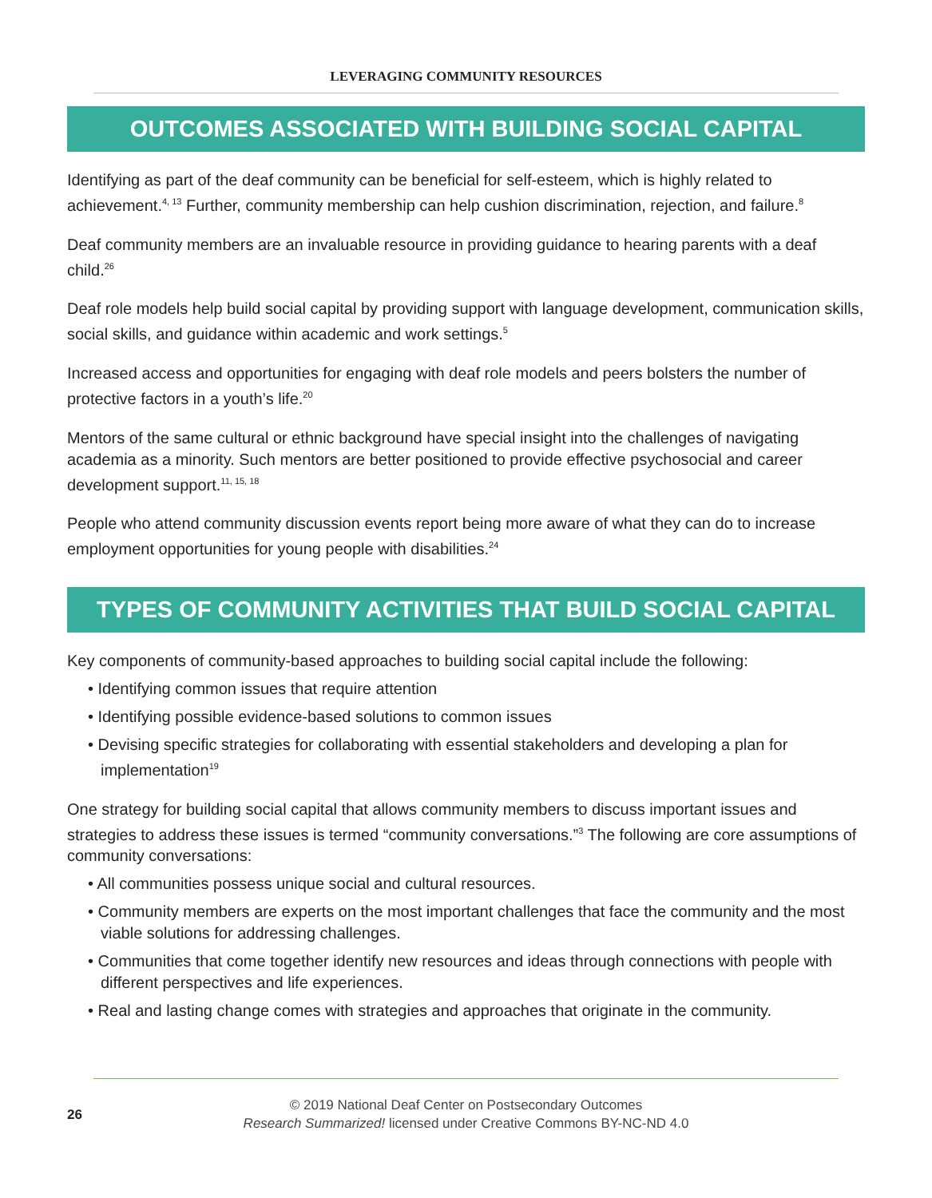LEVERAGING COMMUNITY RESOURCES
OUTCOMES ASSOCIATED WITH BUILDING SOCIAL CAPITAL
Identifying as part of the deaf community can be beneficial for self-esteem, which is highly related to achievement.<sup>4, 13</sup> Further, community membership can help cushion discrimination, rejection, and failure.<sup>8</sup>
Deaf community members are an invaluable resource in providing guidance to hearing parents with a deaf child.<sup>26</sup>
Deaf role models help build social capital by providing support with language development, communication skills, social skills, and guidance within academic and work settings.<sup>5</sup>
Increased access and opportunities for engaging with deaf role models and peers bolsters the number of protective factors in a youth’s life.<sup>20</sup>
Mentors of the same cultural or ethnic background have special insight into the challenges of navigating academia as a minority. Such mentors are better positioned to provide effective psychosocial and career development support.<sup>11, 15, 18</sup>
People who attend community discussion events report being more aware of what they can do to increase employment opportunities for young people with disabilities.<sup>24</sup>
TYPES OF COMMUNITY ACTIVITIES THAT BUILD SOCIAL CAPITAL
Key components of community-based approaches to building social capital include the following:
• Identifying common issues that require attention
• Identifying possible evidence-based solutions to common issues
• Devising specific strategies for collaborating with essential stakeholders and developing a plan for implementation<sup>19</sup>
One strategy for building social capital that allows community members to discuss important issues and strategies to address these issues is termed “community conversations.”<sup>3</sup> The following are core assumptions of community conversations:
• All communities possess unique social and cultural resources.
• Community members are experts on the most important challenges that face the community and the most viable solutions for addressing challenges.
• Communities that come together identify new resources and ideas through connections with people with different perspectives and life experiences.
• Real and lasting change comes with strategies and approaches that originate in the community.
26
© 2019 National Deaf Center on Postsecondary Outcomes
Research Summarized! licensed under Creative Commons BY-NC-ND 4.0